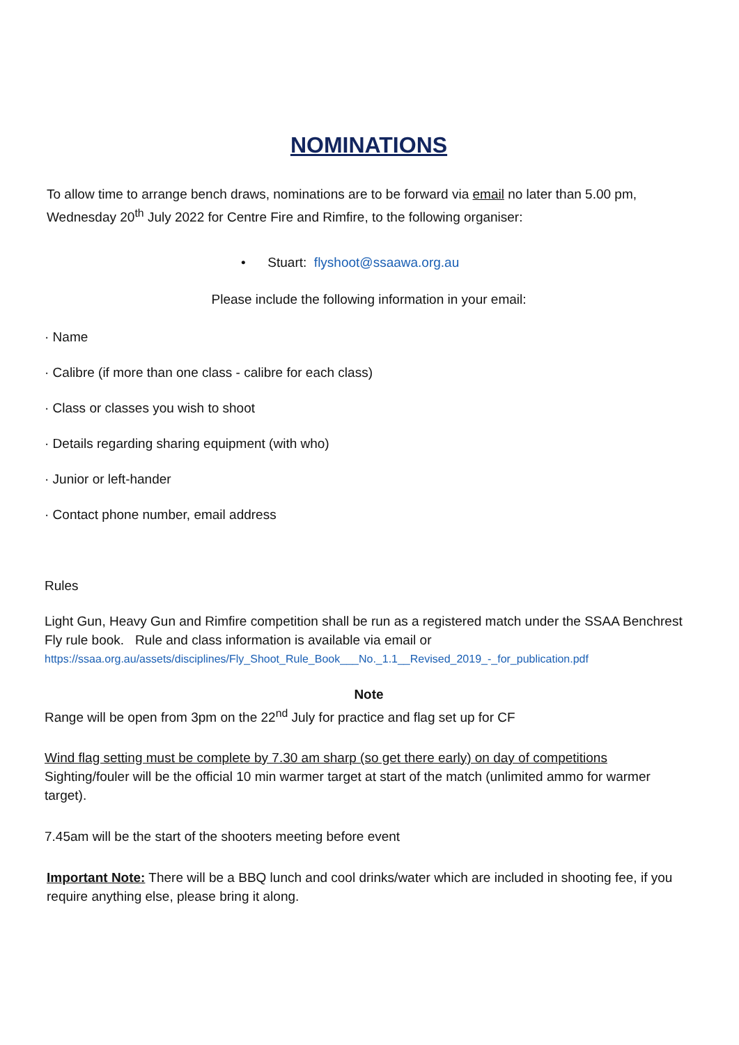NOMINATIONS
To allow time to arrange bench draws, nominations are to be forward via email no later than 5.00 pm, Wednesday 20<sup>th</sup> July 2022 for Centre Fire and Rimfire, to the following organiser:
• Stuart: flyshoot@ssaawa.org.au
Please include the following information in your email:
· Name
· Calibre (if more than one class - calibre for each class)
· Class or classes you wish to shoot
· Details regarding sharing equipment (with who)
· Junior or left-hander
· Contact phone number, email address
Rules
Light Gun, Heavy Gun and Rimfire competition shall be run as a registered match under the SSAA Benchrest Fly rule book. Rule and class information is available via email or
https://ssaa.org.au/assets/disciplines/Fly_Shoot_Rule_Book___No._1.1__Revised_2019_-_for_publication.pdf
Note
Range will be open from 3pm on the 22<sup>nd</sup> July for practice and flag set up for CF
Wind flag setting must be complete by 7.30 am sharp (so get there early) on day of competitions
Sighting/fouler will be the official 10 min warmer target at start of the match (unlimited ammo for warmer target).
7.45am will be the start of the shooters meeting before event
Important Note: There will be a BBQ lunch and cool drinks/water which are included in shooting fee, if you require anything else, please bring it along.